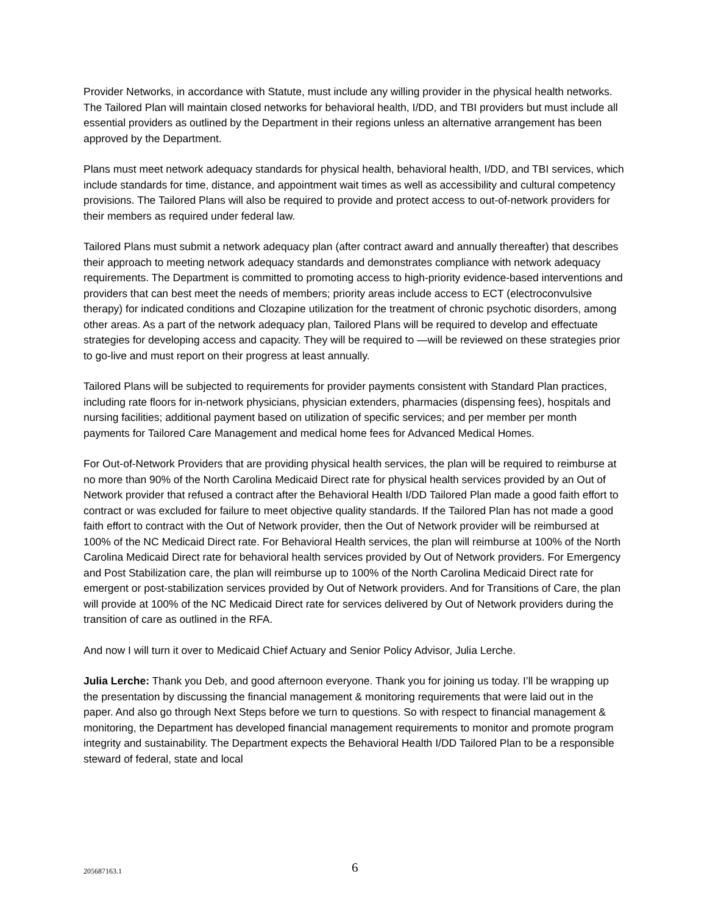Provider Networks, in accordance with Statute, must include any willing provider in the physical health networks. The Tailored Plan will maintain closed networks for behavioral health, I/DD, and TBI providers but must include all essential providers as outlined by the Department in their regions unless an alternative arrangement has been approved by the Department.
Plans must meet network adequacy standards for physical health, behavioral health, I/DD, and TBI services, which include standards for time, distance, and appointment wait times as well as accessibility and cultural competency provisions. The Tailored Plans will also be required to provide and protect access to out-of-network providers for their members as required under federal law.
Tailored Plans must submit a network adequacy plan (after contract award and annually thereafter) that describes their approach to meeting network adequacy standards and demonstrates compliance with network adequacy requirements. The Department is committed to promoting access to high-priority evidence-based interventions and providers that can best meet the needs of members; priority areas include access to ECT (electroconvulsive therapy) for indicated conditions and Clozapine utilization for the treatment of chronic psychotic disorders, among other areas. As a part of the network adequacy plan, Tailored Plans will be required to develop and effectuate strategies for developing access and capacity. They will be required to —will be reviewed on these strategies prior to go-live and must report on their progress at least annually.
Tailored Plans will be subjected to requirements for provider payments consistent with Standard Plan practices, including rate floors for in-network physicians, physician extenders, pharmacies (dispensing fees), hospitals and nursing facilities; additional payment based on utilization of specific services; and per member per month payments for Tailored Care Management and medical home fees for Advanced Medical Homes.
For Out-of-Network Providers that are providing physical health services, the plan will be required to reimburse at no more than 90% of the North Carolina Medicaid Direct rate for physical health services provided by an Out of Network provider that refused a contract after the Behavioral Health I/DD Tailored Plan made a good faith effort to contract or was excluded for failure to meet objective quality standards. If the Tailored Plan has not made a good faith effort to contract with the Out of Network provider, then the Out of Network provider will be reimbursed at 100% of the NC Medicaid Direct rate. For Behavioral Health services, the plan will reimburse at 100% of the North Carolina Medicaid Direct rate for behavioral health services provided by Out of Network providers. For Emergency and Post Stabilization care, the plan will reimburse up to 100% of the North Carolina Medicaid Direct rate for emergent or post-stabilization services provided by Out of Network providers. And for Transitions of Care, the plan will provide at 100% of the NC Medicaid Direct rate for services delivered by Out of Network providers during the transition of care as outlined in the RFA.
And now I will turn it over to Medicaid Chief Actuary and Senior Policy Advisor, Julia Lerche.
Julia Lerche: Thank you Deb, and good afternoon everyone. Thank you for joining us today. I’ll be wrapping up the presentation by discussing the financial management & monitoring requirements that were laid out in the paper. And also go through Next Steps before we turn to questions. So with respect to financial management & monitoring, the Department has developed financial management requirements to monitor and promote program integrity and sustainability. The Department expects the Behavioral Health I/DD Tailored Plan to be a responsible steward of federal, state and local
205687163.1 6